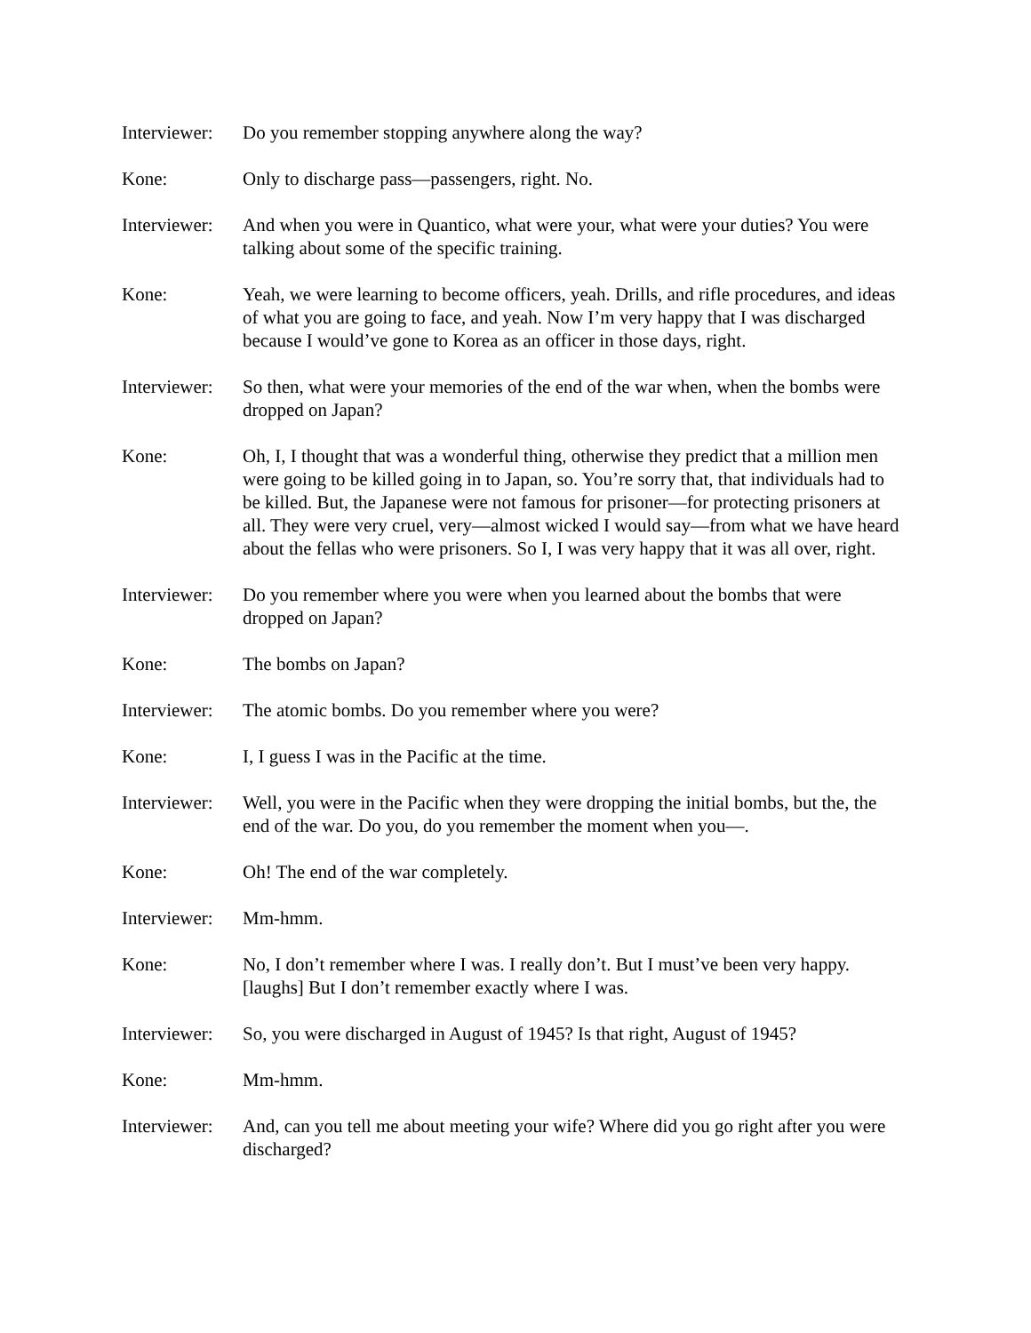Interviewer:
Do you remember stopping anywhere along the way?
Kone: Only to discharge pass—passengers, right. No.
Interviewer:
And when you were in Quantico, what were your, what were your duties? You were talking about some of the specific training.
Kone: Yeah, we were learning to become officers, yeah. Drills, and rifle procedures, and ideas of what you are going to face, and yeah. Now I’m very happy that I was discharged because I would’ve gone to Korea as an officer in those days, right.
Interviewer:
So then, what were your memories of the end of the war when, when the bombs were dropped on Japan?
Kone: Oh, I, I thought that was a wonderful thing, otherwise they predict that a million men were going to be killed going in to Japan, so. You’re sorry that, that individuals had to be killed. But, the Japanese were not famous for prisoner—for protecting prisoners at all. They were very cruel, very—almost wicked I would say—from what we have heard about the fellas who were prisoners. So I, I was very happy that it was all over, right.
Interviewer:
Do you remember where you were when you learned about the bombs that were dropped on Japan?
Kone: The bombs on Japan?
Interviewer:
The atomic bombs. Do you remember where you were?
Kone: I, I guess I was in the Pacific at the time.
Interviewer:
Well, you were in the Pacific when they were dropping the initial bombs, but the, the end of the war. Do you, do you remember the moment when you—.
Kone: Oh! The end of the war completely.
Interviewer:
Mm-hmm.
Kone: No, I don’t remember where I was. I really don’t. But I must’ve been very happy. [laughs] But I don’t remember exactly where I was.
Interviewer:
So, you were discharged in August of 1945? Is that right, August of 1945?
Kone: Mm-hmm.
Interviewer:
And, can you tell me about meeting your wife? Where did you go right after you were discharged?